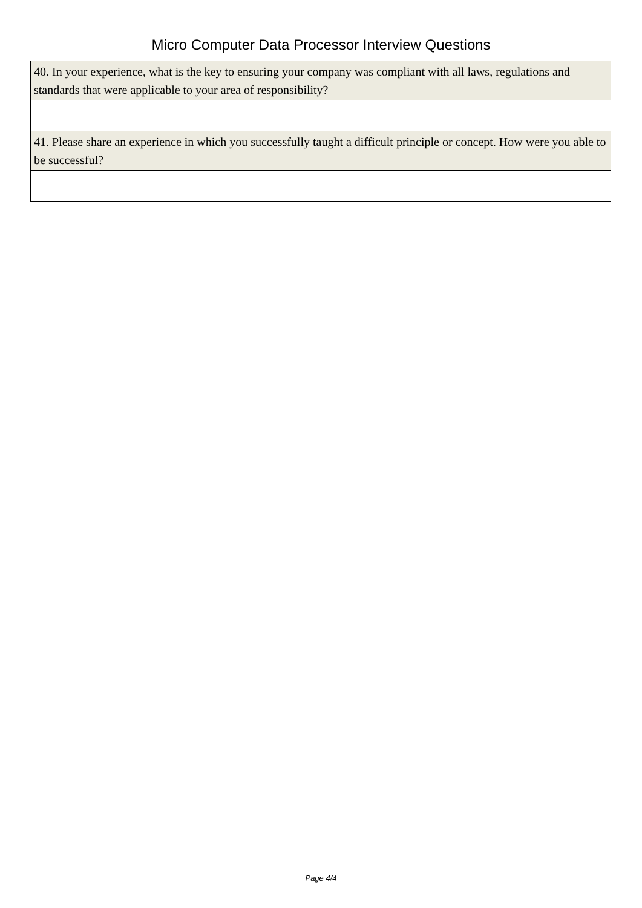Micro Computer Data Processor Interview Questions
| 40. In your experience, what is the key to ensuring your company was compliant with all laws, regulations and standards that were applicable to your area of responsibility? |
| 41. Please share an experience in which you successfully taught a difficult principle or concept. How were you able to be successful? |
Page 4/4